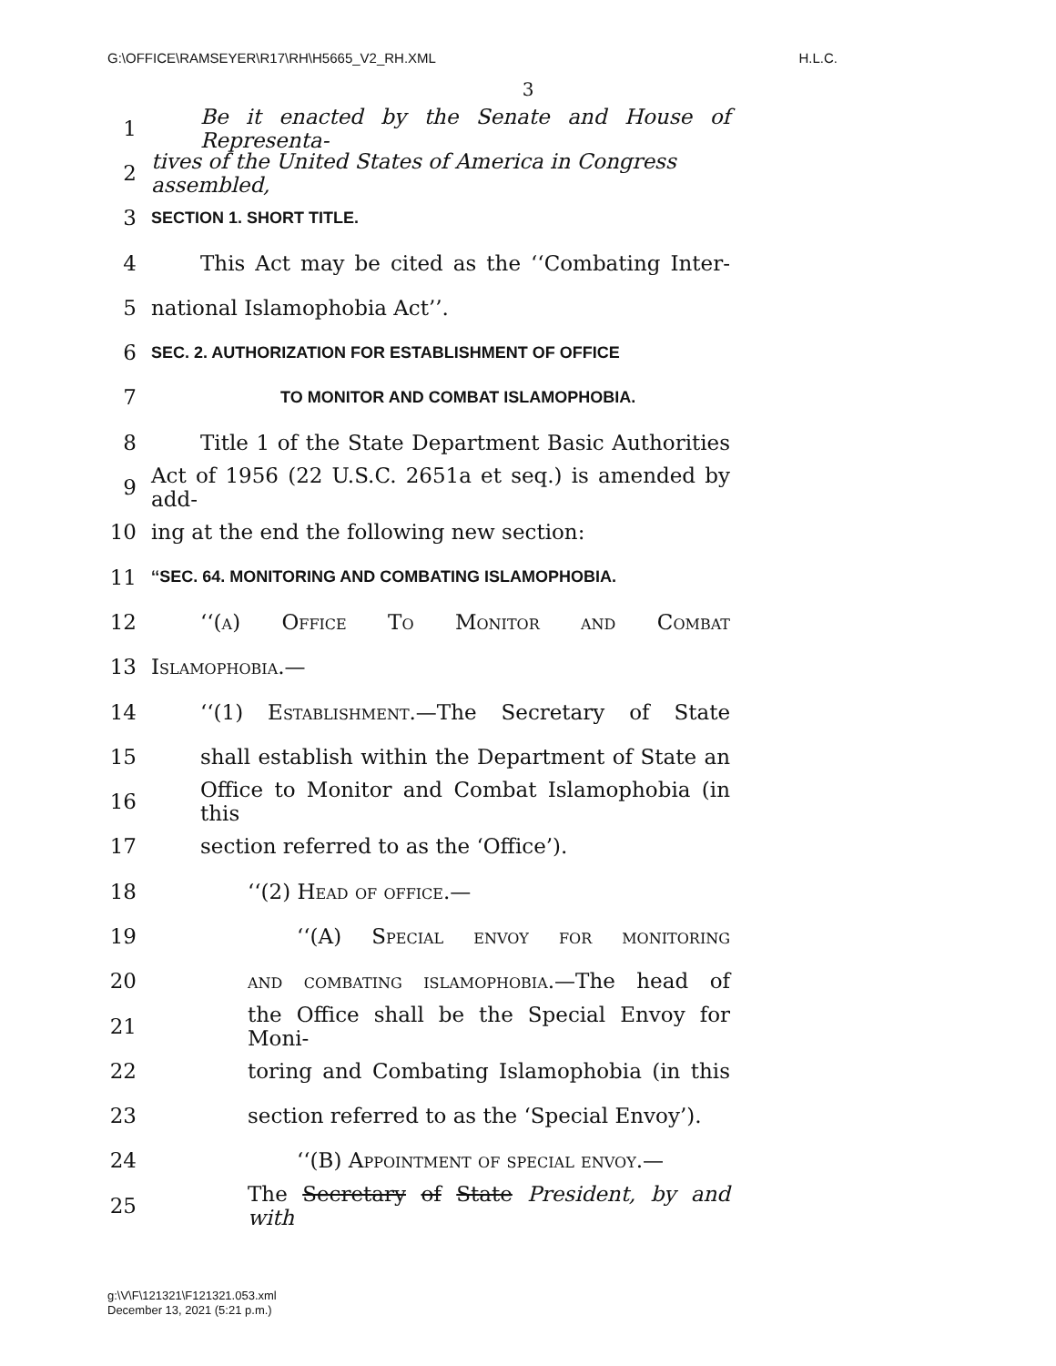G:\OFFICE\RAMSEYER\R17\RH\H5665_V2_RH.XML H.L.C.
3
1 Be it enacted by the Senate and House of Representa-
2 tives of the United States of America in Congress assembled,
3 SECTION 1. SHORT TITLE.
4 This Act may be cited as the ‘‘Combating Inter-
5 national Islamophobia Act’’.
6 SEC. 2. AUTHORIZATION FOR ESTABLISHMENT OF OFFICE
7 TO MONITOR AND COMBAT ISLAMOPHOBIA.
8 Title 1 of the State Department Basic Authorities
9 Act of 1956 (22 U.S.C. 2651a et seq.) is amended by add-
10 ing at the end the following new section:
11 ‘‘SEC. 64. MONITORING AND COMBATING ISLAMOPHOBIA.
12 ‘‘(a) Office To Monitor and Combat
13 Islamophobia.—
14 ‘‘(1) Establishment.—The Secretary of State
15 shall establish within the Department of State an
16 Office to Monitor and Combat Islamophobia (in this
17 section referred to as the ‘Office’).
18 ‘‘(2) Head of office.—
19 ‘‘(A) Special envoy for monitoring
20 and combating islamophobia.—The head of
21 the Office shall be the Special Envoy for Moni-
22 toring and Combating Islamophobia (in this
23 section referred to as the ‘Special Envoy’).
24 ‘‘(B) Appointment of special envoy.—
25 The Secretary of State President, by and with
g:\V\F\121321\F121321.053.xml
December 13, 2021 (5:21 p.m.)